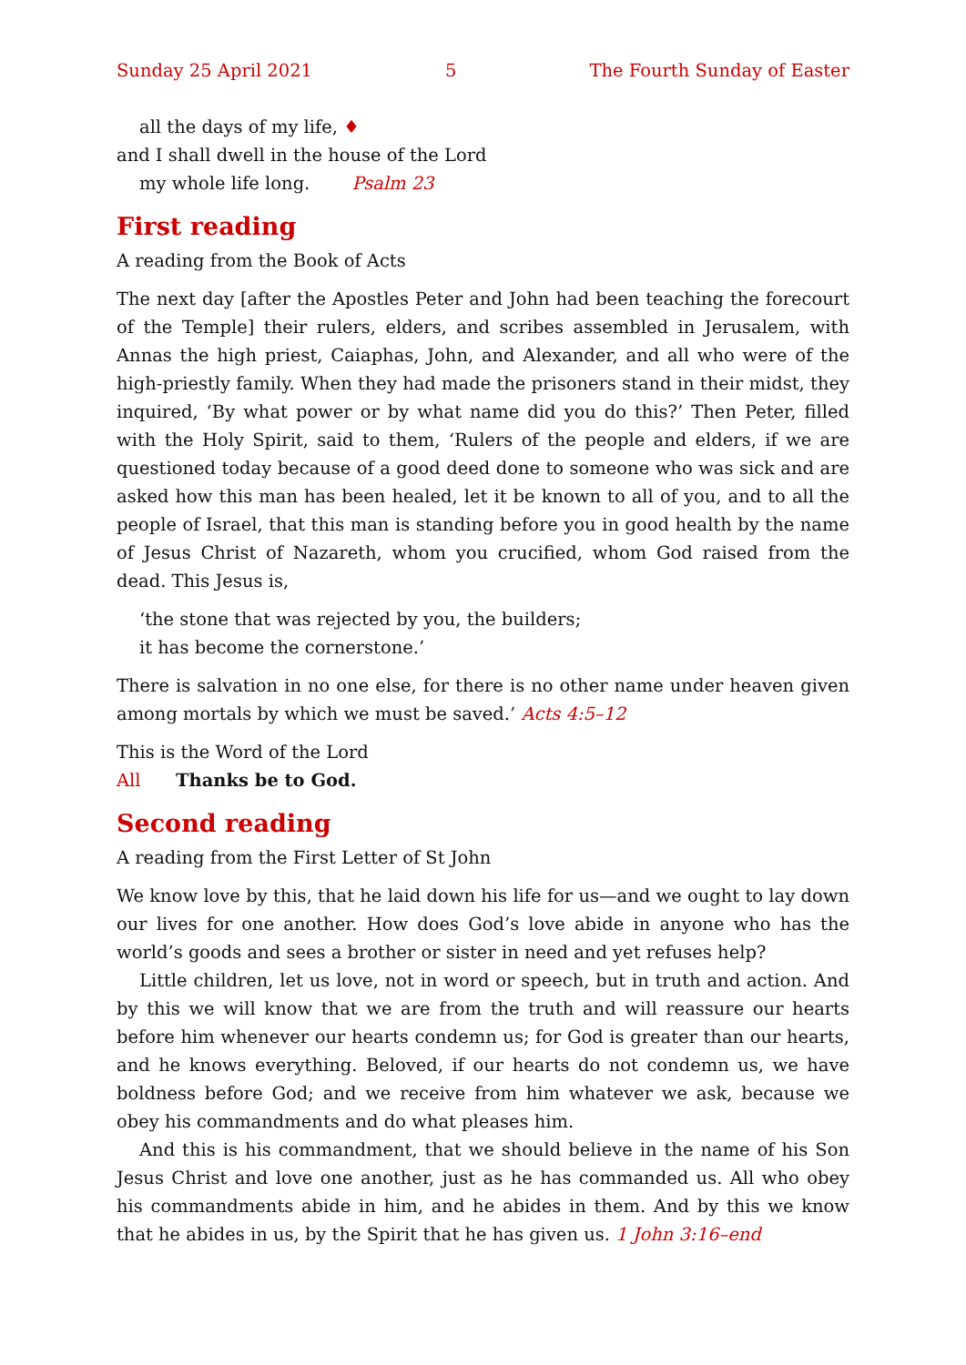Sunday 25 April 2021 5 The Fourth Sunday of Easter
all the days of my life, ♦
and I shall dwell in the house of the Lord
my whole life long. Psalm 23
First reading
A reading from the Book of Acts
The next day [after the Apostles Peter and John had been teaching the forecourt of the Temple] their rulers, elders, and scribes assembled in Jerusalem, with Annas the high priest, Caiaphas, John, and Alexander, and all who were of the high-priestly family. When they had made the prisoners stand in their midst, they inquired, ‘By what power or by what name did you do this?’ Then Peter, filled with the Holy Spirit, said to them, ‘Rulers of the people and elders, if we are questioned today because of a good deed done to someone who was sick and are asked how this man has been healed, let it be known to all of you, and to all the people of Israel, that this man is standing before you in good health by the name of Jesus Christ of Nazareth, whom you crucified, whom God raised from the dead. This Jesus is,
‘the stone that was rejected by you, the builders;
it has become the cornerstone.’
There is salvation in no one else, for there is no other name under heaven given among mortals by which we must be saved.’ Acts 4:5–12
This is the Word of the Lord
All Thanks be to God.
Second reading
A reading from the First Letter of St John
We know love by this, that he laid down his life for us—and we ought to lay down our lives for one another. How does God’s love abide in anyone who has the world’s goods and sees a brother or sister in need and yet refuses help?
Little children, let us love, not in word or speech, but in truth and action. And by this we will know that we are from the truth and will reassure our hearts before him whenever our hearts condemn us; for God is greater than our hearts, and he knows everything. Beloved, if our hearts do not condemn us, we have boldness before God; and we receive from him whatever we ask, because we obey his comm­andments and do what pleases him.
And this is his commandment, that we should believe in the name of his Son Jesus Christ and love one another, just as he has commanded us. All who obey his commandments abide in him, and he abides in them. And by this we know that he abides in us, by the Spirit that he has given us. 1 John 3:16–end